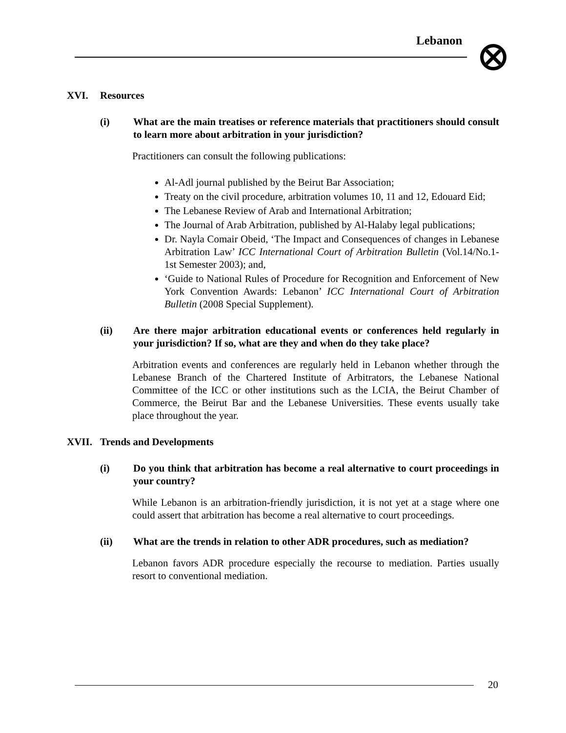Lebanon
XVI. Resources
(i) What are the main treatises or reference materials that practitioners should consult to learn more about arbitration in your jurisdiction?
Practitioners can consult the following publications:
Al-Adl journal published by the Beirut Bar Association;
Treaty on the civil procedure, arbitration volumes 10, 11 and 12, Edouard Eid;
The Lebanese Review of Arab and International Arbitration;
The Journal of Arab Arbitration, published by Al-Halaby legal publications;
Dr. Nayla Comair Obeid, ‘The Impact and Consequences of changes in Lebanese Arbitration Law’ ICC International Court of Arbitration Bulletin (Vol.14/No.1-1st Semester 2003); and,
‘Guide to National Rules of Procedure for Recognition and Enforcement of New York Convention Awards: Lebanon’ ICC International Court of Arbitration Bulletin (2008 Special Supplement).
(ii) Are there major arbitration educational events or conferences held regularly in your jurisdiction? If so, what are they and when do they take place?
Arbitration events and conferences are regularly held in Lebanon whether through the Lebanese Branch of the Chartered Institute of Arbitrators, the Lebanese National Committee of the ICC or other institutions such as the LCIA, the Beirut Chamber of Commerce, the Beirut Bar and the Lebanese Universities. These events usually take place throughout the year.
XVII. Trends and Developments
(i) Do you think that arbitration has become a real alternative to court proceedings in your country?
While Lebanon is an arbitration-friendly jurisdiction, it is not yet at a stage where one could assert that arbitration has become a real alternative to court proceedings.
(ii) What are the trends in relation to other ADR procedures, such as mediation?
Lebanon favors ADR procedure especially the recourse to mediation. Parties usually resort to conventional mediation.
20